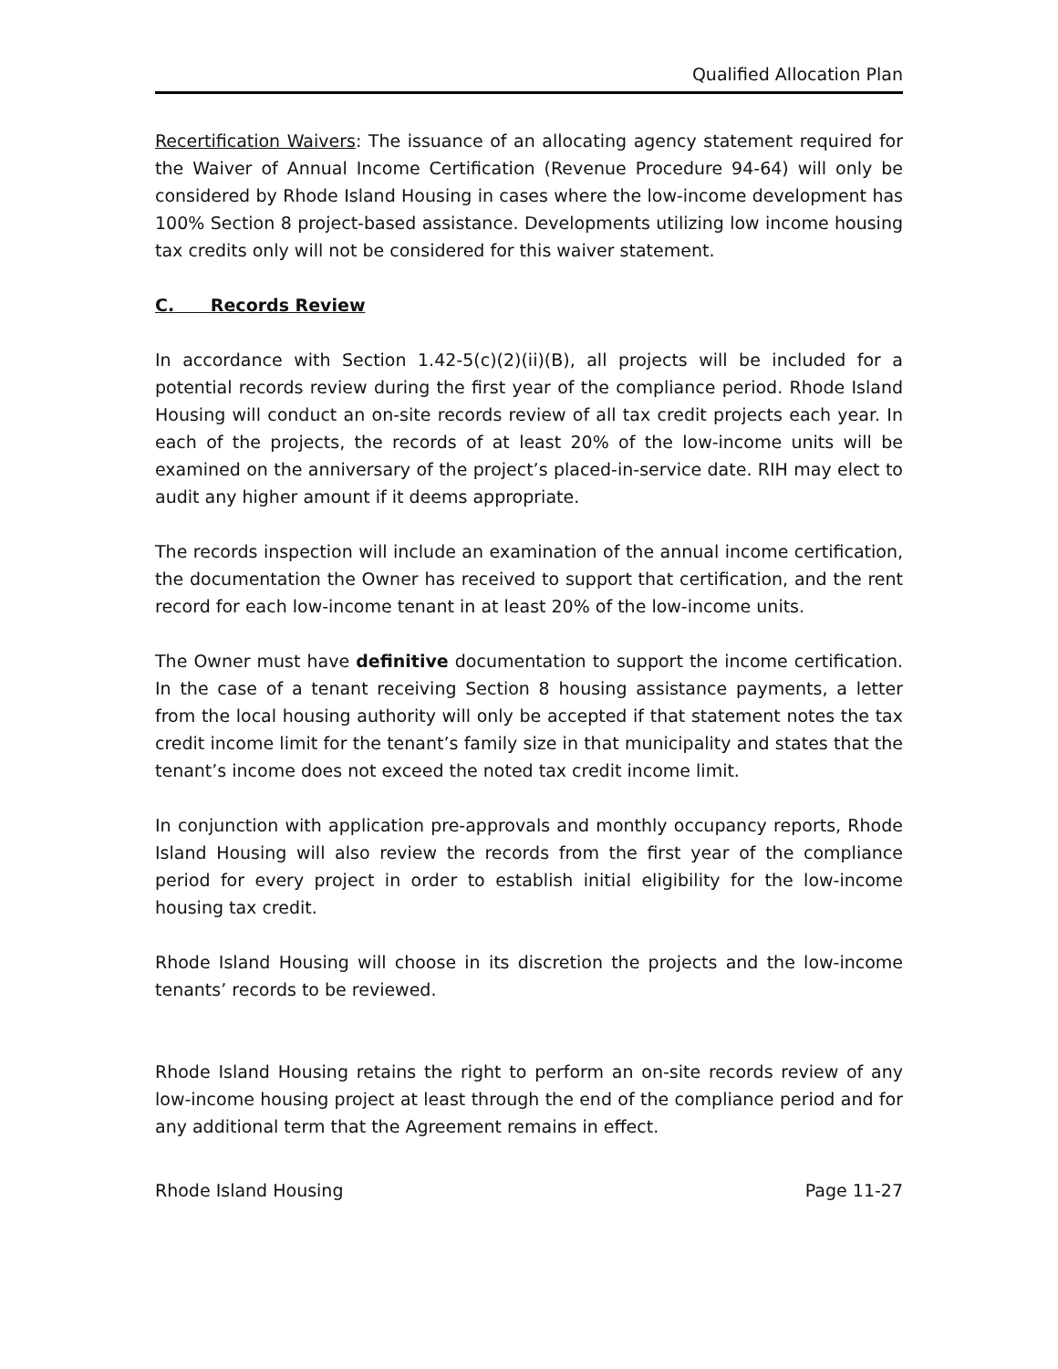Qualified Allocation Plan
Recertification Waivers: The issuance of an allocating agency statement required for the Waiver of Annual Income Certification (Revenue Procedure 94-64) will only be considered by Rhode Island Housing in cases where the low-income development has 100% Section 8 project-based assistance. Developments utilizing low income housing tax credits only will not be considered for this waiver statement.
C. Records Review
In accordance with Section 1.42-5(c)(2)(ii)(B), all projects will be included for a potential records review during the first year of the compliance period. Rhode Island Housing will conduct an on-site records review of all tax credit projects each year. In each of the projects, the records of at least 20% of the low-income units will be examined on the anniversary of the project’s placed-in-service date. RIH may elect to audit any higher amount if it deems appropriate.
The records inspection will include an examination of the annual income certification, the documentation the Owner has received to support that certification, and the rent record for each low-income tenant in at least 20% of the low-income units.
The Owner must have definitive documentation to support the income certification. In the case of a tenant receiving Section 8 housing assistance payments, a letter from the local housing authority will only be accepted if that statement notes the tax credit income limit for the tenant’s family size in that municipality and states that the tenant’s income does not exceed the noted tax credit income limit.
In conjunction with application pre-approvals and monthly occupancy reports, Rhode Island Housing will also review the records from the first year of the compliance period for every project in order to establish initial eligibility for the low-income housing tax credit.
Rhode Island Housing will choose in its discretion the projects and the low-income tenants’ records to be reviewed.
Rhode Island Housing retains the right to perform an on-site records review of any low-income housing project at least through the end of the compliance period and for any additional term that the Agreement remains in effect.
Rhode Island Housing Page 11-27